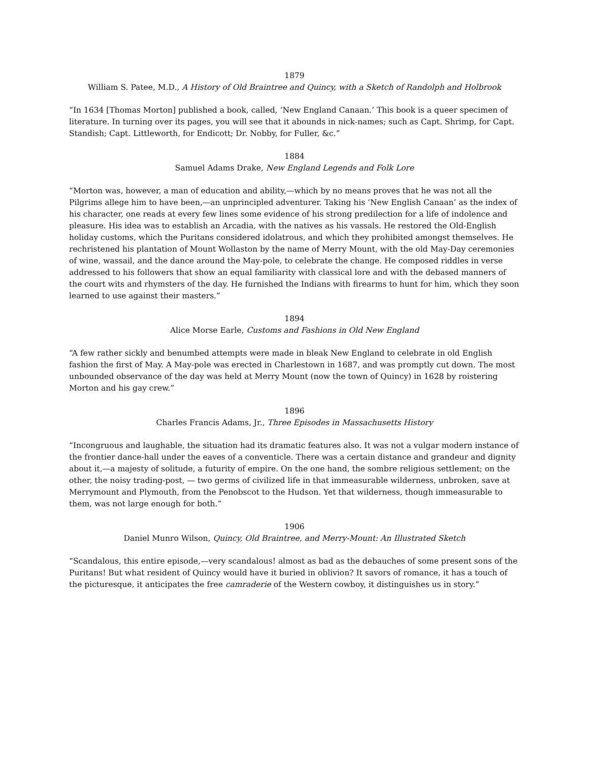1879
William S. Patee, M.D., A History of Old Braintree and Quincy, with a Sketch of Randolph and Holbrook
“In 1634 [Thomas Morton] published a book, called, ‘New England Canaan.’ This book is a queer specimen of literature. In turning over its pages, you will see that it abounds in nick-names; such as Capt. Shrimp, for Capt. Standish; Capt. Littleworth, for Endicott; Dr. Nobby, for Fuller, &c.”
1884
Samuel Adams Drake, New England Legends and Folk Lore
“Morton was, however, a man of education and ability,—which by no means proves that he was not all the Pilgrims allege him to have been,—an unprincipled adventurer. Taking his ‘New English Canaan’ as the index of his character, one reads at every few lines some evidence of his strong predilection for a life of indolence and pleasure. His idea was to establish an Arcadia, with the natives as his vassals. He restored the Old-English holiday customs, which the Puritans considered idolatrous, and which they prohibited amongst themselves. He rechristened his plantation of Mount Wollaston by the name of Merry Mount, with the old May-Day ceremonies of wine, wassail, and the dance around the May-pole, to celebrate the change. He composed riddles in verse addressed to his followers that show an equal familiarity with classical lore and with the debased manners of the court wits and rhymsters of the day. He furnished the Indians with firearms to hunt for him, which they soon learned to use against their masters.”
1894
Alice Morse Earle, Customs and Fashions in Old New England
“A few rather sickly and benumbed attempts were made in bleak New England to celebrate in old English fashion the first of May. A May-pole was erected in Charlestown in 1687, and was promptly cut down. The most unbounded observance of the day was held at Merry Mount (now the town of Quincy) in 1628 by roistering Morton and his gay crew.”
1896
Charles Francis Adams, Jr., Three Episodes in Massachusetts History
“Incongruous and laughable, the situation had its dramatic features also. It was not a vulgar modern instance of the frontier dance-hall under the eaves of a conventicle. There was a certain distance and grandeur and dignity about it,—a majesty of solitude, a futurity of empire. On the one hand, the sombre religious settlement; on the other, the noisy trading-post, — two germs of civilized life in that immeasurable wilderness, unbroken, save at Merrymount and Plymouth, from the Penobscot to the Hudson. Yet that wilderness, though immeasurable to them, was not large enough for both.”
1906
Daniel Munro Wilson, Quincy, Old Braintree, and Merry-Mount: An Illustrated Sketch
“Scandalous, this entire episode,—very scandalous! almost as bad as the debauches of some present sons of the Puritans! But what resident of Quincy would have it buried in oblivion? It savors of romance, it has a touch of the picturesque, it anticipates the free camraderie of the Western cowboy, it distinguishes us in story.”